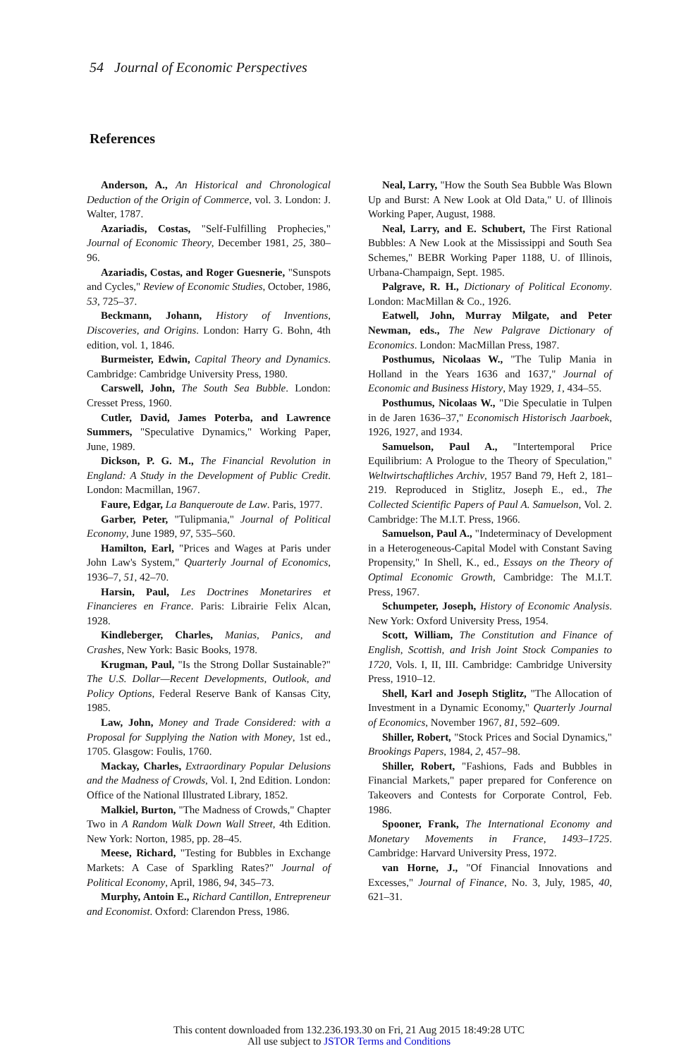54 Journal of Economic Perspectives
References
Anderson, A., An Historical and Chronological Deduction of the Origin of Commerce, vol. 3. London: J. Walter, 1787.
Azariadis, Costas, "Self-Fulfilling Prophecies," Journal of Economic Theory, December 1981, 25, 380–96.
Azariadis, Costas, and Roger Guesnerie, "Sunspots and Cycles," Review of Economic Studies, October, 1986, 53, 725–37.
Beckmann, Johann, History of Inventions, Discoveries, and Origins. London: Harry G. Bohn, 4th edition, vol. 1, 1846.
Burmeister, Edwin, Capital Theory and Dynamics. Cambridge: Cambridge University Press, 1980.
Carswell, John, The South Sea Bubble. London: Cresset Press, 1960.
Cutler, David, James Poterba, and Lawrence Summers, "Speculative Dynamics," Working Paper, June, 1989.
Dickson, P. G. M., The Financial Revolution in England: A Study in the Development of Public Credit. London: Macmillan, 1967.
Faure, Edgar, La Banqueroute de Law. Paris, 1977.
Garber, Peter, "Tulipmania," Journal of Political Economy, June 1989, 97, 535–560.
Hamilton, Earl, "Prices and Wages at Paris under John Law's System," Quarterly Journal of Economics, 1936–7, 51, 42–70.
Harsin, Paul, Les Doctrines Monetarires et Financieres en France. Paris: Librairie Felix Alcan, 1928.
Kindleberger, Charles, Manias, Panics, and Crashes, New York: Basic Books, 1978.
Krugman, Paul, "Is the Strong Dollar Sustainable?" The U.S. Dollar—Recent Developments, Outlook, and Policy Options, Federal Reserve Bank of Kansas City, 1985.
Law, John, Money and Trade Considered: with a Proposal for Supplying the Nation with Money, 1st ed., 1705. Glasgow: Foulis, 1760.
Mackay, Charles, Extraordinary Popular Delusions and the Madness of Crowds, Vol. I, 2nd Edition. London: Office of the National Illustrated Library, 1852.
Malkiel, Burton, "The Madness of Crowds," Chapter Two in A Random Walk Down Wall Street, 4th Edition. New York: Norton, 1985, pp. 28–45.
Meese, Richard, "Testing for Bubbles in Exchange Markets: A Case of Sparkling Rates?" Journal of Political Economy, April, 1986, 94, 345–73.
Murphy, Antoin E., Richard Cantillon, Entrepreneur and Economist. Oxford: Clarendon Press, 1986.
Neal, Larry, "How the South Sea Bubble Was Blown Up and Burst: A New Look at Old Data," U. of Illinois Working Paper, August, 1988.
Neal, Larry, and E. Schubert, The First Rational Bubbles: A New Look at the Mississippi and South Sea Schemes," BEBR Working Paper 1188, U. of Illinois, Urbana-Champaign, Sept. 1985.
Palgrave, R. H., Dictionary of Political Economy. London: MacMillan & Co., 1926.
Eatwell, John, Murray Milgate, and Peter Newman, eds., The New Palgrave Dictionary of Economics. London: MacMillan Press, 1987.
Posthumus, Nicolaas W., "The Tulip Mania in Holland in the Years 1636 and 1637," Journal of Economic and Business History, May 1929, 1, 434–55.
Posthumus, Nicolaas W., "Die Speculatie in Tulpen in de Jaren 1636–37," Economisch Historisch Jaarboek, 1926, 1927, and 1934.
Samuelson, Paul A., "Intertemporal Price Equilibrium: A Prologue to the Theory of Speculation," Weltwirtschaftliches Archiv, 1957 Band 79, Heft 2, 181–219. Reproduced in Stiglitz, Joseph E., ed., The Collected Scientific Papers of Paul A. Samuelson, Vol. 2. Cambridge: The M.I.T. Press, 1966.
Samuelson, Paul A., "Indeterminacy of Development in a Heterogeneous-Capital Model with Constant Saving Propensity," In Shell, K., ed., Essays on the Theory of Optimal Economic Growth, Cambridge: The M.I.T. Press, 1967.
Schumpeter, Joseph, History of Economic Analysis. New York: Oxford University Press, 1954.
Scott, William, The Constitution and Finance of English, Scottish, and Irish Joint Stock Companies to 1720, Vols. I, II, III. Cambridge: Cambridge University Press, 1910–12.
Shell, Karl and Joseph Stiglitz, "The Allocation of Investment in a Dynamic Economy," Quarterly Journal of Economics, November 1967, 81, 592–609.
Shiller, Robert, "Stock Prices and Social Dynamics," Brookings Papers, 1984, 2, 457–98.
Shiller, Robert, "Fashions, Fads and Bubbles in Financial Markets," paper prepared for Conference on Takeovers and Contests for Corporate Control, Feb. 1986.
Spooner, Frank, The International Economy and Monetary Movements in France, 1493–1725. Cambridge: Harvard University Press, 1972.
van Horne, J., "Of Financial Innovations and Excesses," Journal of Finance, No. 3, July, 1985, 40, 621–31.
This content downloaded from 132.236.193.30 on Fri, 21 Aug 2015 18:49:28 UTC
All use subject to JSTOR Terms and Conditions